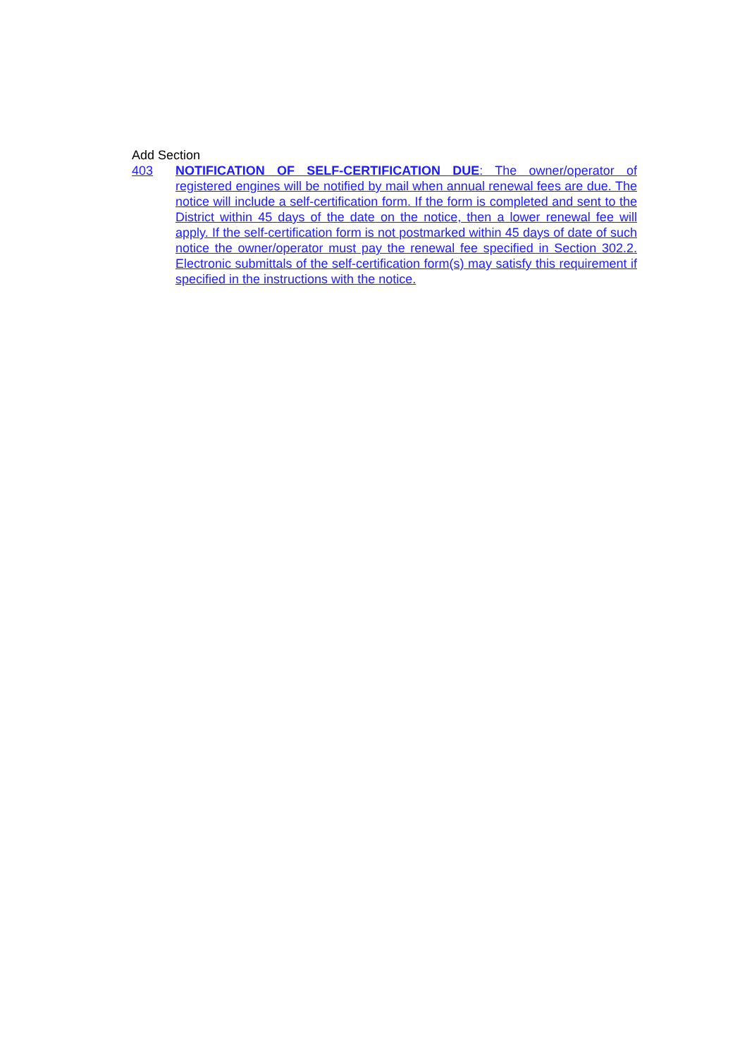Add Section
403 NOTIFICATION OF SELF-CERTIFICATION DUE: The owner/operator of registered engines will be notified by mail when annual renewal fees are due. The notice will include a self-certification form. If the form is completed and sent to the District within 45 days of the date on the notice, then a lower renewal fee will apply. If the self-certification form is not postmarked within 45 days of date of such notice the owner/operator must pay the renewal fee specified in Section 302.2. Electronic submittals of the self-certification form(s) may satisfy this requirement if specified in the instructions with the notice.